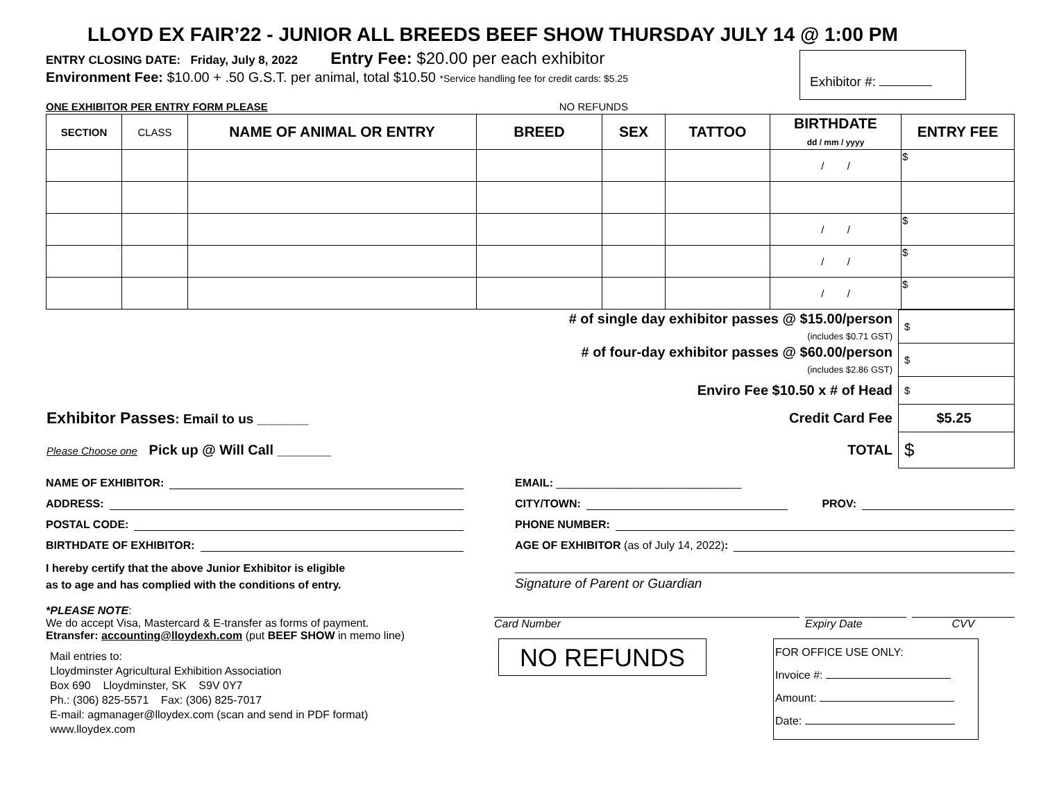LLOYD EX FAIR’22 - JUNIOR ALL BREEDS BEEF SHOW THURSDAY JULY 14 @ 1:00 PM
ENTRY CLOSING DATE: Friday, July 8, 2022 Entry Fee: $20.00 per each exhibitor
Environment Fee: $10.00 + .50 G.S.T. per animal, total $10.50 *Service handling fee for credit cards: $5.25
Exhibitor #:
ONE EXHIBITOR PER ENTRY FORM PLEASE NO REFUNDS
| SECTION | CLASS | NAME OF ANIMAL OR ENTRY | BREED | SEX | TATTOO | BIRTHDATE dd / mm / yyyy | ENTRY FEE |
| --- | --- | --- | --- | --- | --- | --- | --- |
| | | | | | | / / | $ |
| | | | | | | / / | $ |
| | | | | | | / / | $ |
| | | | | | | / / | $ |
| | # of single day exhibitor passes @ $15.00/person (includes $0.71 GST) | $ |
| | # of four-day exhibitor passes @ $60.00/person (includes $2.86 GST) | $ |
| | Enviro Fee $10.50 x # of Head | $ |
| Exhibitor Passes : Email to us _______ | Credit Card Fee | $5.25 |
| Please Choose one Pick up @ Will Call _______ | TOTAL | $ |
NAME OF EXHIBITOR:
ADDRESS:
POSTAL CODE:
BIRTHDATE OF EXHIBITOR:
I hereby certify that the above Junior Exhibitor is eligible
as to age and has complied with the conditions of entry.
EMAIL: ______________________________
CITY/TOWN: PROV:
PHONE NUMBER:
AGE OF EXHIBITOR (as of July 14, 2022):
Signature of Parent or Guardian
*PLEASE NOTE:
We do accept Visa, Mastercard & E-transfer as forms of payment.
Etransfer: accounting@lloydexh.com (put BEEF SHOW in memo line)
Mail entries to:
Lloydminster Agricultural Exhibition Association
Box 690 Lloydminster, SK S9V 0Y7
Ph.: (306) 825-5571 Fax: (306) 825-7017
E-mail: agmanager@lloydex.com (scan and send in PDF format)
www.lloydex.com
Card Number Expiry Date CVV
NO REFUNDS
FOR OFFICE USE ONLY:
Invoice #:
Amount:
Date: